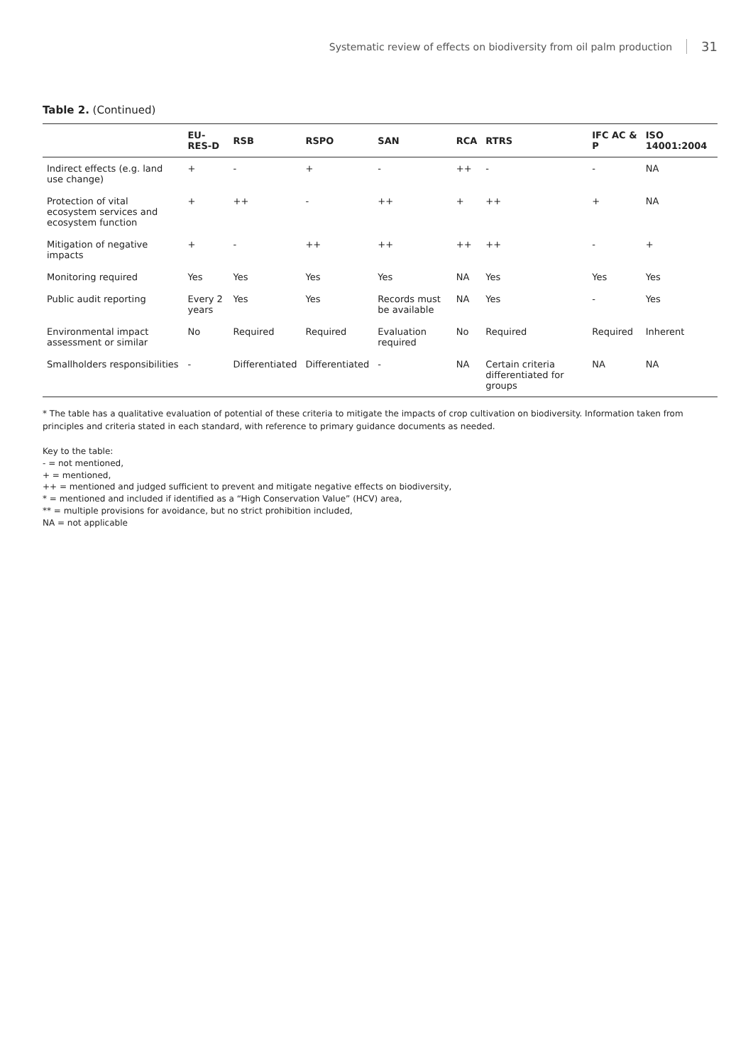Systematic review of effects on biodiversity from oil palm production 31
Table 2. (Continued)
| | EU-RES-D | RSB | RSPO | SAN | RCA | RTRS | IFC AC & P | ISO 14001:2004 |
| --- | --- | --- | --- | --- | --- | --- | --- | --- |
| Indirect effects (e.g. land use change) | + | - | + | - | ++ | - | - | NA |
| Protection of vital ecosystem services and ecosystem function | + | ++ | - | ++ | + | ++ | + | NA |
| Mitigation of negative impacts | + | - | ++ | ++ | ++ | ++ | - | + |
| Monitoring required | Yes | Yes | Yes | Yes | NA | Yes | Yes | Yes |
| Public audit reporting | Every 2 years | Yes | Yes | Records must be available | NA | Yes | - | Yes |
| Environmental impact assessment or similar | No | Required | Required | Evaluation required | No | Required | Required | Inherent |
| Smallholders responsibilities | - | Differentiated | Differentiated | - | NA | Certain criteria differentiated for groups | NA | NA |
* The table has a qualitative evaluation of potential of these criteria to mitigate the impacts of crop cultivation on biodiversity. Information taken from principles and criteria stated in each standard, with reference to primary guidance documents as needed.
Key to the table:
- = not mentioned,
+ = mentioned,
++ = mentioned and judged sufficient to prevent and mitigate negative effects on biodiversity,
* = mentioned and included if identified as a “High Conservation Value” (HCV) area,
** = multiple provisions for avoidance, but no strict prohibition included,
NA = not applicable